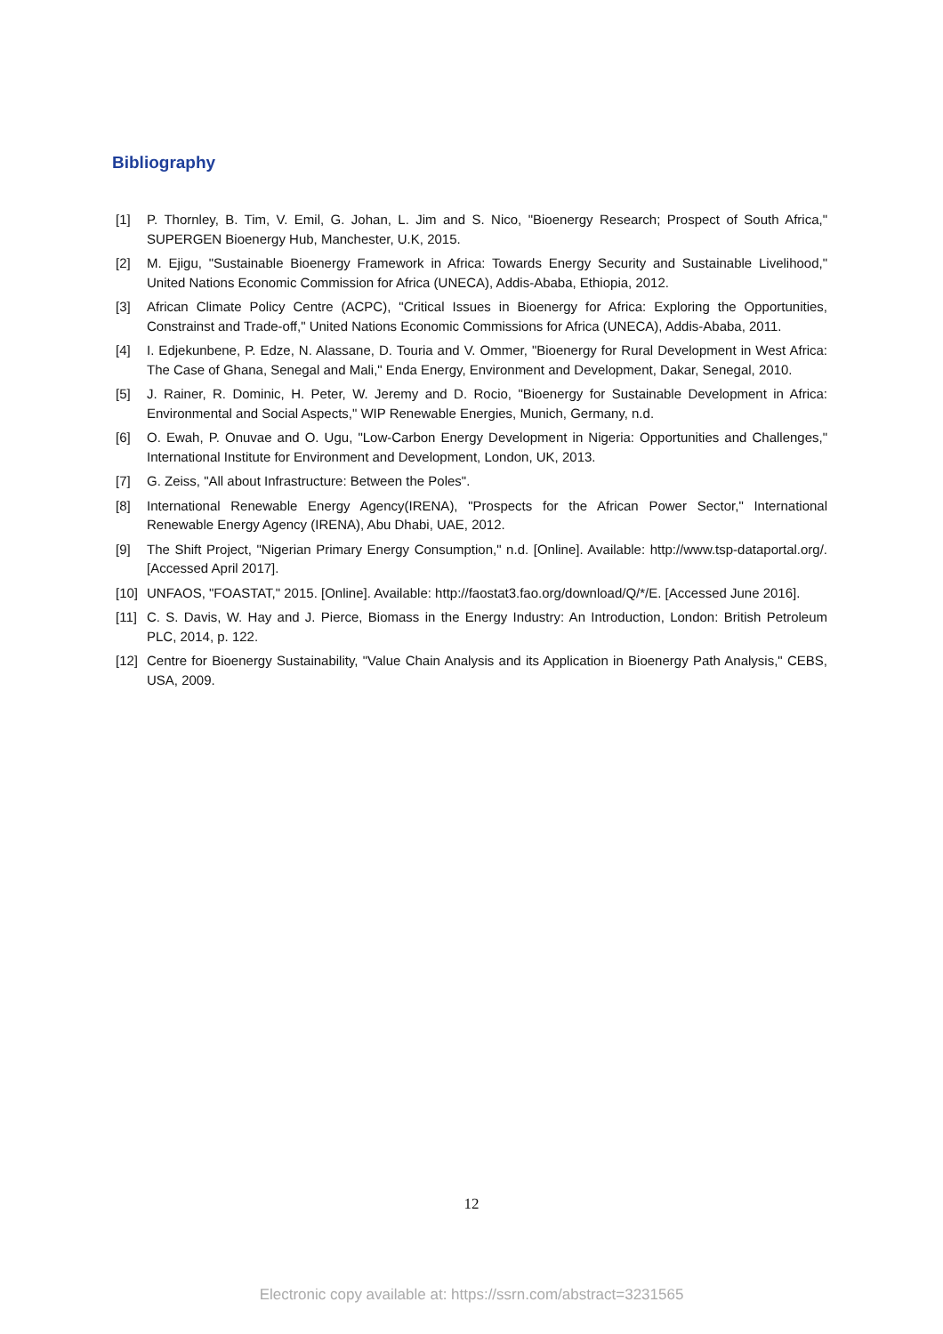Bibliography
[1] P. Thornley, B. Tim, V. Emil, G. Johan, L. Jim and S. Nico, "Bioenergy Research; Prospect of South Africa," SUPERGEN Bioenergy Hub, Manchester, U.K, 2015.
[2] M. Ejigu, "Sustainable Bioenergy Framework in Africa: Towards Energy Security and Sustainable Livelihood," United Nations Economic Commission for Africa (UNECA), Addis-Ababa, Ethiopia, 2012.
[3] African Climate Policy Centre (ACPC), "Critical Issues in Bioenergy for Africa: Exploring the Opportunities, Constrainst and Trade-off," United Nations Economic Commissions for Africa (UNECA), Addis-Ababa, 2011.
[4] I. Edjekunbene, P. Edze, N. Alassane, D. Touria and V. Ommer, "Bioenergy for Rural Development in West Africa: The Case of Ghana, Senegal and Mali," Enda Energy, Environment and Development, Dakar, Senegal, 2010.
[5] J. Rainer, R. Dominic, H. Peter, W. Jeremy and D. Rocio, "Bioenergy for Sustainable Development in Africa: Environmental and Social Aspects," WIP Renewable Energies, Munich, Germany, n.d.
[6] O. Ewah, P. Onuvae and O. Ugu, "Low-Carbon Energy Development in Nigeria: Opportunities and Challenges," International Institute for Environment and Development, London, UK, 2013.
[7] G. Zeiss, "All about Infrastructure: Between the Poles".
[8] International Renewable Energy Agency(IRENA), "Prospects for the African Power Sector," International Renewable Energy Agency (IRENA), Abu Dhabi, UAE, 2012.
[9] The Shift Project, "Nigerian Primary Energy Consumption," n.d. [Online]. Available: http://www.tsp-dataportal.org/. [Accessed April 2017].
[10] UNFAOS, "FOASTAT," 2015. [Online]. Available: http://faostat3.fao.org/download/Q/*/E. [Accessed June 2016].
[11] C. S. Davis, W. Hay and J. Pierce, Biomass in the Energy Industry: An Introduction, London: British Petroleum PLC, 2014, p. 122.
[12] Centre for Bioenergy Sustainability, "Value Chain Analysis and its Application in Bioenergy Path Analysis," CEBS, USA, 2009.
12
Electronic copy available at: https://ssrn.com/abstract=3231565